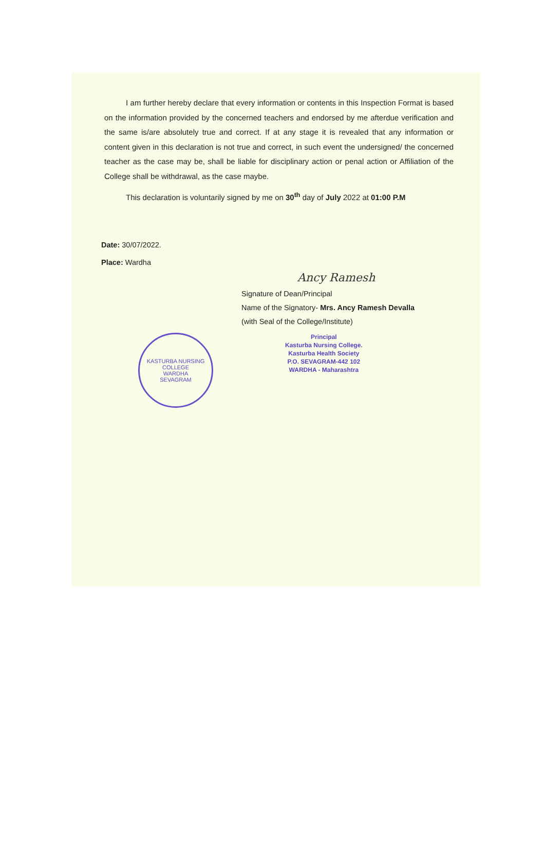I am further hereby declare that every information or contents in this Inspection Format is based on the information provided by the concerned teachers and endorsed by me afterdue verification and the same is/are absolutely true and correct. If at any stage it is revealed that any information or content given in this declaration is not true and correct, in such event the undersigned/ the concerned teacher as the case may be, shall be liable for disciplinary action or penal action or Affiliation of the College shall be withdrawal, as the case maybe.
This declaration is voluntarily signed by me on 30<sup>th</sup> day of July 2022 at 01:00 P.M
Date: 30/07/2022.
Place: Wardha
Ancy Ramesh
Signature of Dean/Principal
Name of the Signatory- Mrs. Ancy Ramesh Devalla
(with Seal of the College/Institute)
KASTURBA NURSING COLLEGE
WARDHA
SEVAGRAM
Principal
Kasturba Nursing College.
Kasturba Health Society
P.O. SEVAGRAM-442 102
WARDHA - Maharashtra